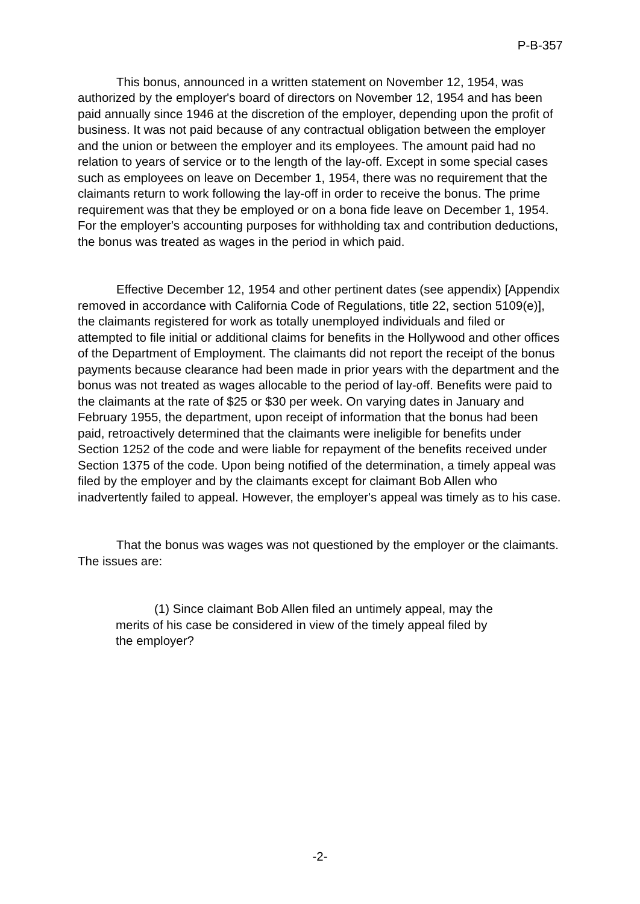P-B-357
This bonus, announced in a written statement on November 12, 1954, was authorized by the employer's board of directors on November 12, 1954 and has been paid annually since 1946 at the discretion of the employer, depending upon the profit of business. It was not paid because of any contractual obligation between the employer and the union or between the employer and its employees. The amount paid had no relation to years of service or to the length of the lay-off. Except in some special cases such as employees on leave on December 1, 1954, there was no requirement that the claimants return to work following the lay-off in order to receive the bonus. The prime requirement was that they be employed or on a bona fide leave on December 1, 1954. For the employer's accounting purposes for withholding tax and contribution deductions, the bonus was treated as wages in the period in which paid.
Effective December 12, 1954 and other pertinent dates (see appendix) [Appendix removed in accordance with California Code of Regulations, title 22, section 5109(e)], the claimants registered for work as totally unemployed individuals and filed or attempted to file initial or additional claims for benefits in the Hollywood and other offices of the Department of Employment. The claimants did not report the receipt of the bonus payments because clearance had been made in prior years with the department and the bonus was not treated as wages allocable to the period of lay-off. Benefits were paid to the claimants at the rate of $25 or $30 per week. On varying dates in January and February 1955, the department, upon receipt of information that the bonus had been paid, retroactively determined that the claimants were ineligible for benefits under Section 1252 of the code and were liable for repayment of the benefits received under Section 1375 of the code. Upon being notified of the determination, a timely appeal was filed by the employer and by the claimants except for claimant Bob Allen who inadvertently failed to appeal. However, the employer's appeal was timely as to his case.
That the bonus was wages was not questioned by the employer or the claimants. The issues are:
(1) Since claimant Bob Allen filed an untimely appeal, may the merits of his case be considered in view of the timely appeal filed by the employer?
-2-